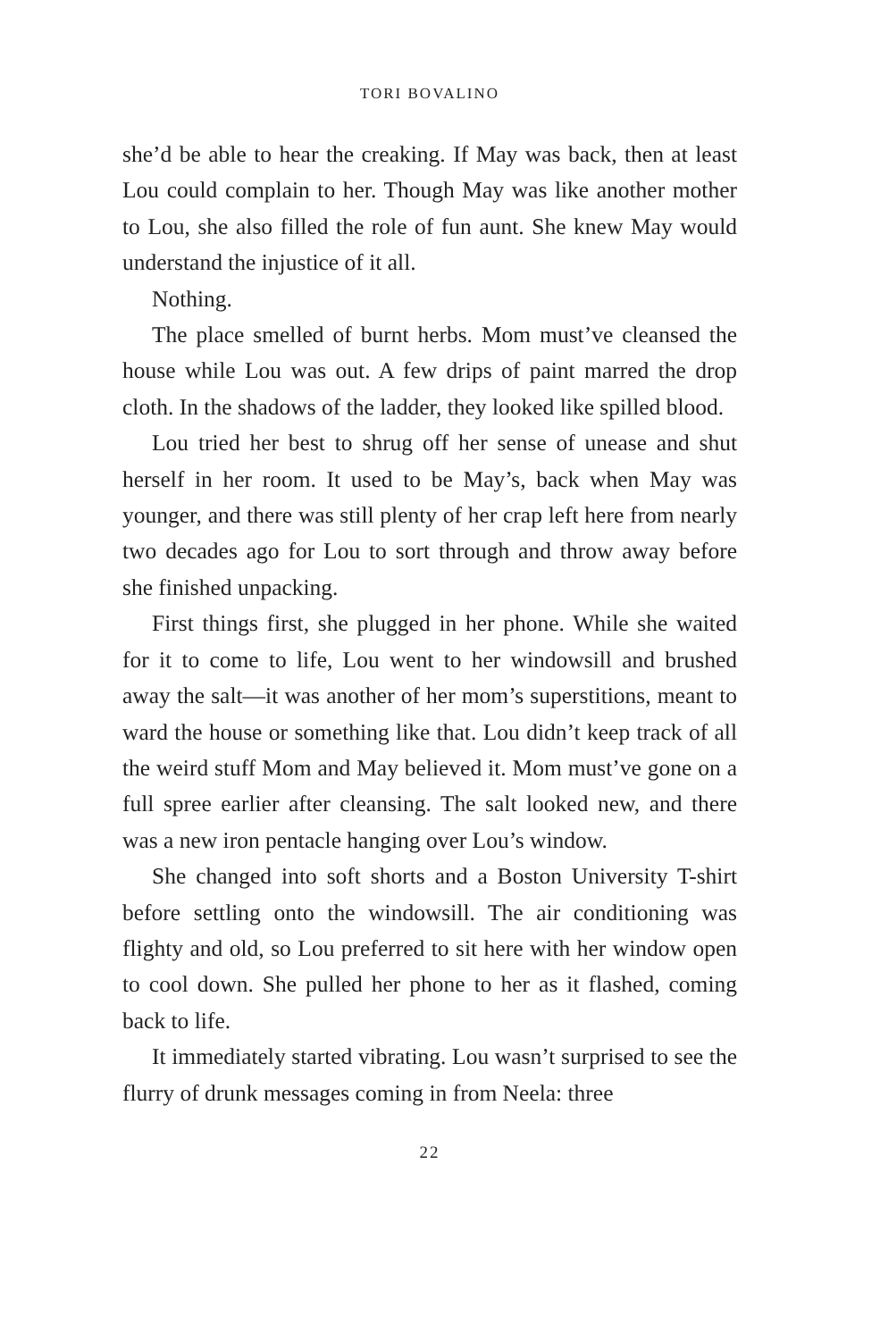TORI BOVALINO
she’d be able to hear the creaking. If May was back, then at least Lou could complain to her. Though May was like another mother to Lou, she also filled the role of fun aunt. She knew May would understand the injustice of it all.
Nothing.
The place smelled of burnt herbs. Mom must’ve cleansed the house while Lou was out. A few drips of paint marred the drop cloth. In the shadows of the ladder, they looked like spilled blood.
Lou tried her best to shrug off her sense of unease and shut herself in her room. It used to be May’s, back when May was younger, and there was still plenty of her crap left here from nearly two decades ago for Lou to sort through and throw away before she finished unpacking.
First things first, she plugged in her phone. While she waited for it to come to life, Lou went to her windowsill and brushed away the salt—it was another of her mom’s superstitions, meant to ward the house or something like that. Lou didn’t keep track of all the weird stuff Mom and May believed it. Mom must’ve gone on a full spree earlier after cleansing. The salt looked new, and there was a new iron pentacle hanging over Lou’s window.
She changed into soft shorts and a Boston University T-shirt before settling onto the windowsill. The air conditioning was flighty and old, so Lou preferred to sit here with her window open to cool down. She pulled her phone to her as it flashed, coming back to life.
It immediately started vibrating. Lou wasn’t surprised to see the flurry of drunk messages coming in from Neela: three
22